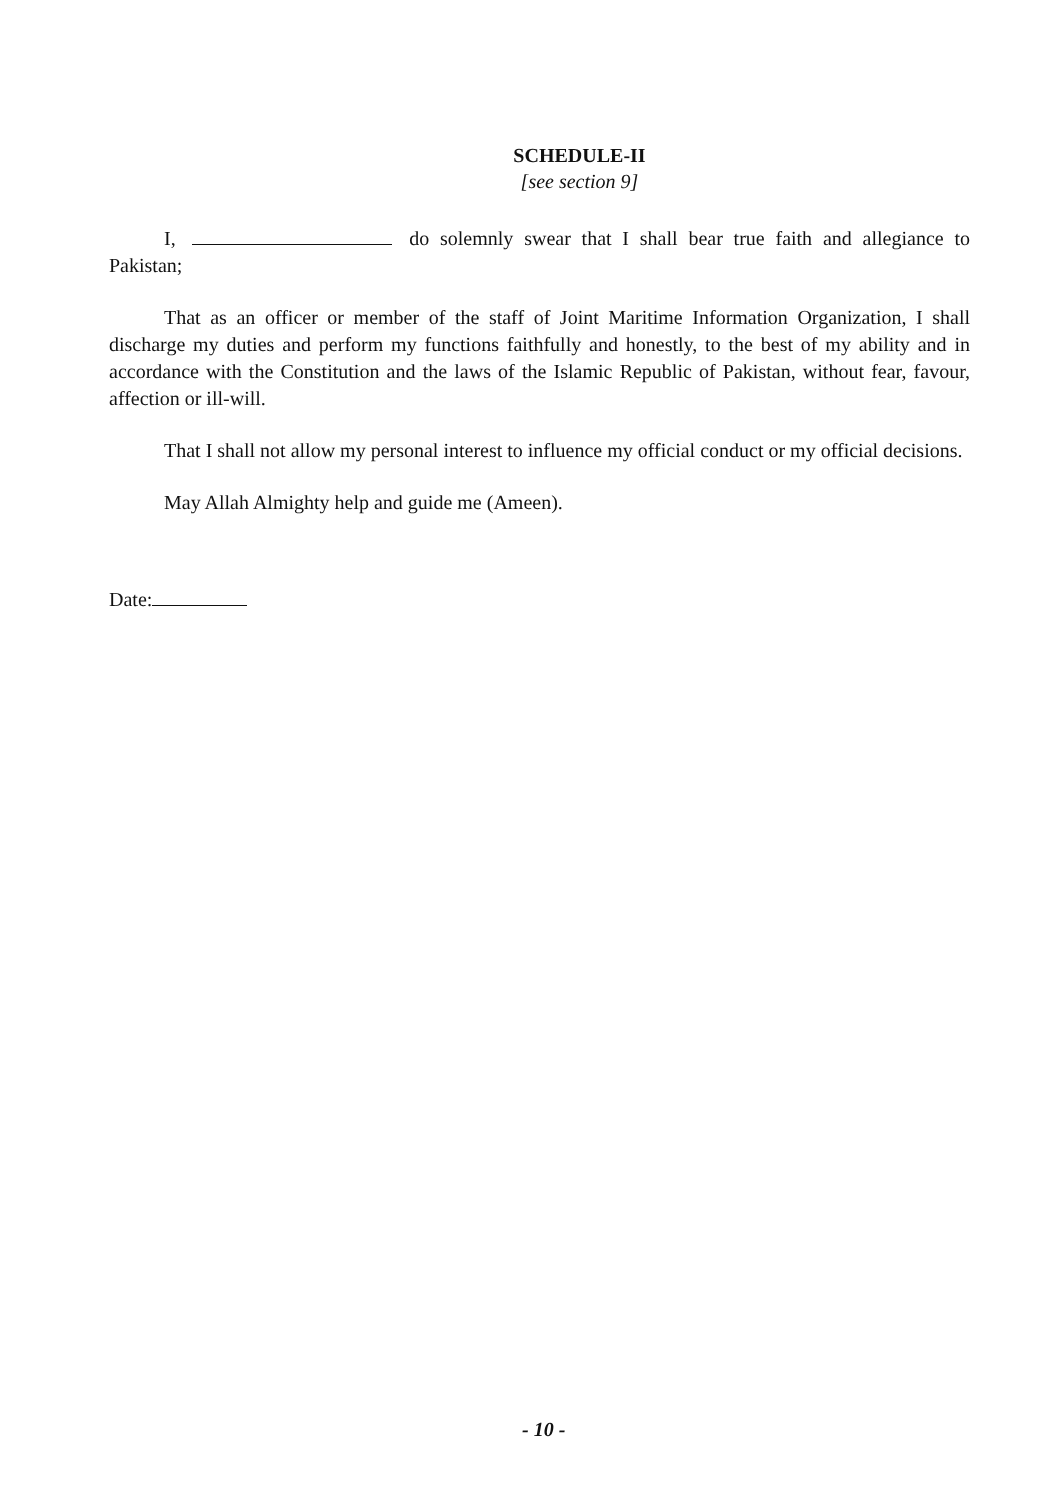SCHEDULE-II
[see section 9]
I, do solemnly swear that I shall bear true faith and allegiance to Pakistan;
That as an officer or member of the staff of Joint Maritime Information Organization, I shall discharge my duties and perform my functions faithfully and honestly, to the best of my ability and in accordance with the Constitution and the laws of the Islamic Republic of Pakistan, without fear, favour, affection or ill-will.
That I shall not allow my personal interest to influence my official conduct or my official decisions.
May Allah Almighty help and guide me (Ameen).
Date:
- 10 -